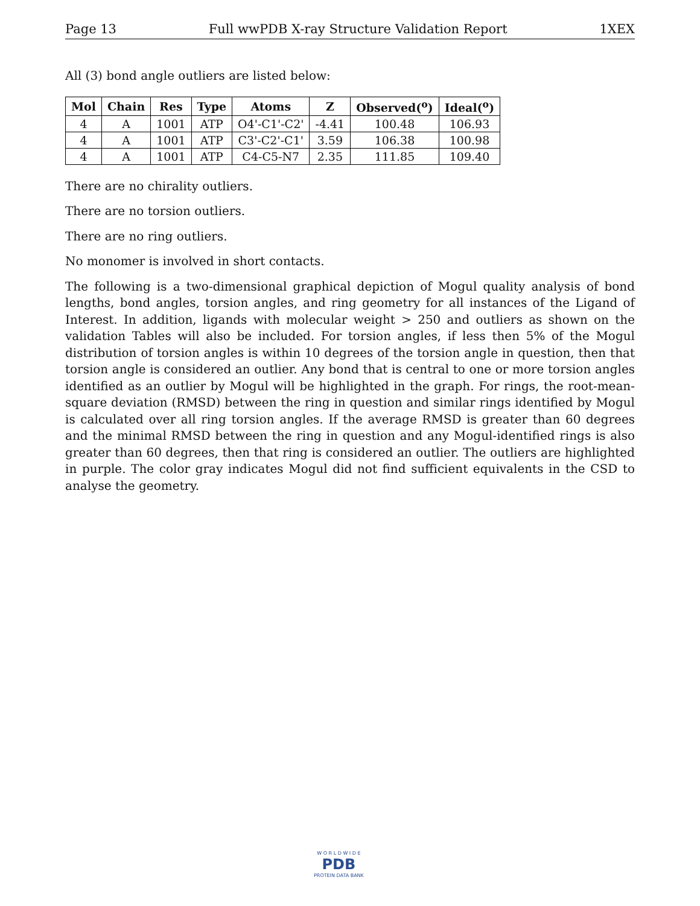Page 13 Full wwPDB X-ray Structure Validation Report 1XEX
All (3) bond angle outliers are listed below:
| Mol | Chain | Res | Type | Atoms | Z | Observed(<sup>o</sup>) | Ideal(<sup>o</sup>) |
| --- | --- | --- | --- | --- | --- | --- | --- |
| 4 | A | 1001 | ATP | O4'-C1'-C2' | -4.41 | 100.48 | 106.93 |
| 4 | A | 1001 | ATP | C3'-C2'-C1' | 3.59 | 106.38 | 100.98 |
| 4 | A | 1001 | ATP | C4-C5-N7 | 2.35 | 111.85 | 109.40 |
There are no chirality outliers.
There are no torsion outliers.
There are no ring outliers.
No monomer is involved in short contacts.
The following is a two-dimensional graphical depiction of Mogul quality analysis of bond lengths, bond angles, torsion angles, and ring geometry for all instances of the Ligand of Interest. In addition, ligands with molecular weight > 250 and outliers as shown on the validation Tables will also be included. For torsion angles, if less then 5% of the Mogul distribution of torsion angles is within 10 degrees of the torsion angle in question, then that torsion angle is considered an outlier. Any bond that is central to one or more torsion angles identified as an outlier by Mogul will be highlighted in the graph. For rings, the root-mean-square deviation (RMSD) between the ring in question and similar rings identified by Mogul is calculated over all ring torsion angles. If the average RMSD is greater than 60 degrees and the minimal RMSD between the ring in question and any Mogul-identified rings is also greater than 60 degrees, then that ring is considered an outlier. The outliers are highlighted in purple. The color gray indicates Mogul did not find sufficient equivalents in the CSD to analyse the geometry.
W O R L D W I D E
PDB
PROTEIN DATA BANK